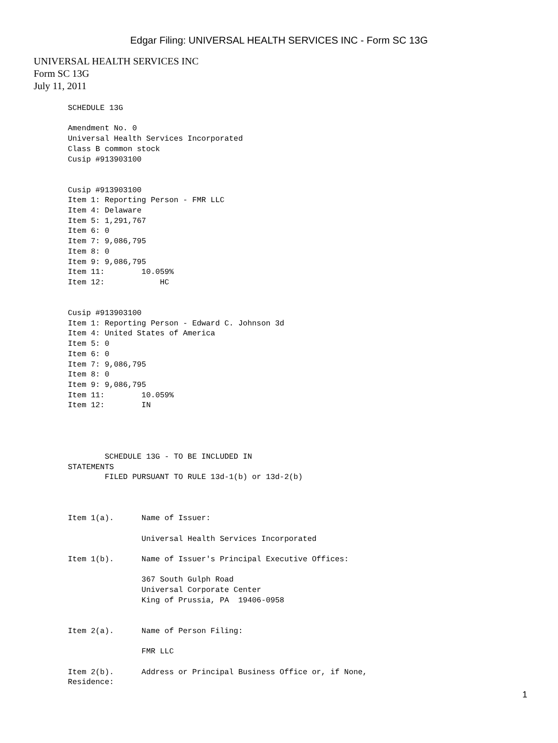Edgar Filing: UNIVERSAL HEALTH SERVICES INC - Form SC 13G
UNIVERSAL HEALTH SERVICES INC
Form SC 13G
July 11, 2011
SCHEDULE 13G

Amendment No. 0
Universal Health Services Incorporated
Class B common stock
Cusip #913903100


Cusip #913903100
Item 1: Reporting Person - FMR LLC
Item 4: Delaware
Item 5: 1,291,767
Item 6: 0
Item 7: 9,086,795
Item 8: 0
Item 9: 9,086,795
Item 11:        10.059%
Item 12:            HC


Cusip #913903100
Item 1: Reporting Person - Edward C. Johnson 3d
Item 4: United States of America
Item 5: 0
Item 6: 0
Item 7: 9,086,795
Item 8: 0
Item 9: 9,086,795
Item 11:        10.059%
Item 12:        IN




        SCHEDULE 13G - TO BE INCLUDED IN
STATEMENTS
        FILED PURSUANT TO RULE 13d-1(b) or 13d-2(b)



Item 1(a).      Name of Issuer:

                Universal Health Services Incorporated

Item 1(b).      Name of Issuer's Principal Executive Offices:

                367 South Gulph Road
                Universal Corporate Center
                King of Prussia, PA  19406-0958


Item 2(a).      Name of Person Filing:

                FMR LLC

Item 2(b).      Address or Principal Business Office or, if None,
Residence:
1